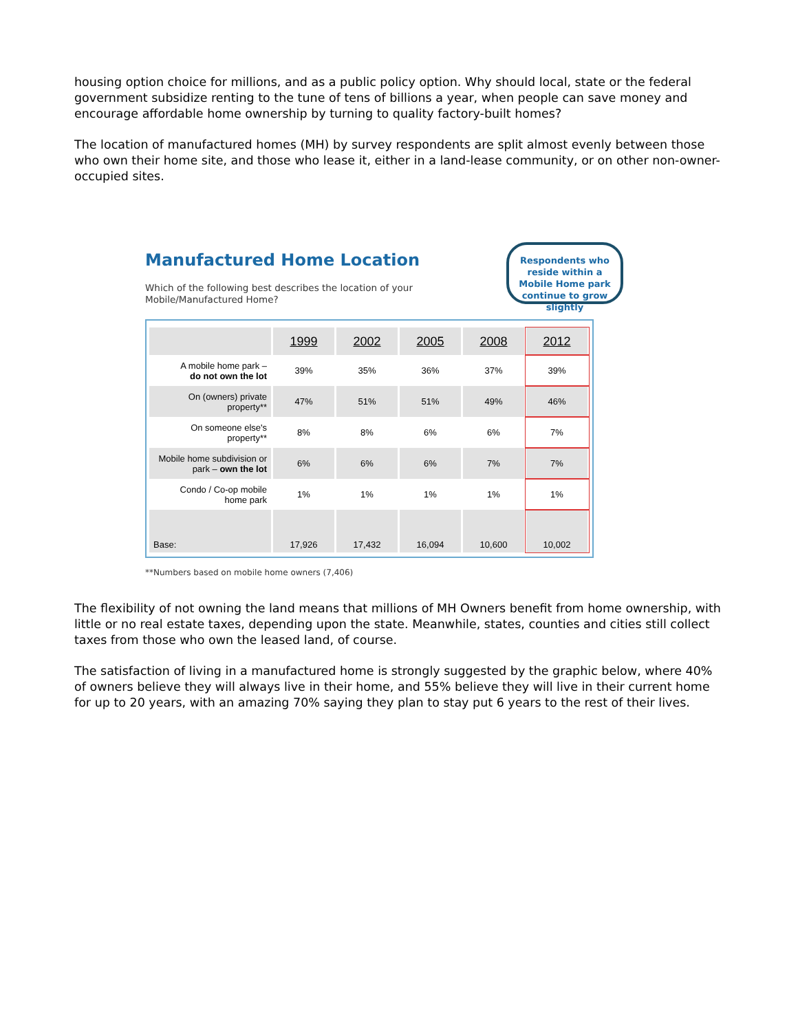housing option choice for millions, and as a public policy option. Why should local, state or the federal government subsidize renting to the tune of tens of billions a year, when people can save money and encourage affordable home ownership by turning to quality factory-built homes?
The location of manufactured homes (MH) by survey respondents are split almost evenly between those who own their home site, and those who lease it, either in a land-lease community, or on other non-owner-occupied sites.
Manufactured Home Location
Which of the following best describes the location of your Mobile/Manufactured Home?
Respondents who reside within a Mobile Home park continue to grow slightly
| | 1999 | 2002 | 2005 | 2008 | 2012 |
| --- | --- | --- | --- | --- | --- |
| A mobile home park – do not own the lot | 39% | 35% | 36% | 37% | 39% |
| On (owners) private property** | 47% | 51% | 51% | 49% | 46% |
| On someone else's property** | 8% | 8% | 6% | 6% | 7% |
| Mobile home subdivision or park – own the lot | 6% | 6% | 6% | 7% | 7% |
| Condo / Co-op mobile home park | 1% | 1% | 1% | 1% | 1% |
| Base: | 17,926 | 17,432 | 16,094 | 10,600 | 10,002 |
**Numbers based on mobile home owners (7,406)
The flexibility of not owning the land means that millions of MH Owners benefit from home ownership, with little or no real estate taxes, depending upon the state. Meanwhile, states, counties and cities still collect taxes from those who own the leased land, of course.
The satisfaction of living in a manufactured home is strongly suggested by the graphic below, where 40% of owners believe they will always live in their home, and 55% believe they will live in their current home for up to 20 years, with an amazing 70% saying they plan to stay put 6 years to the rest of their lives.